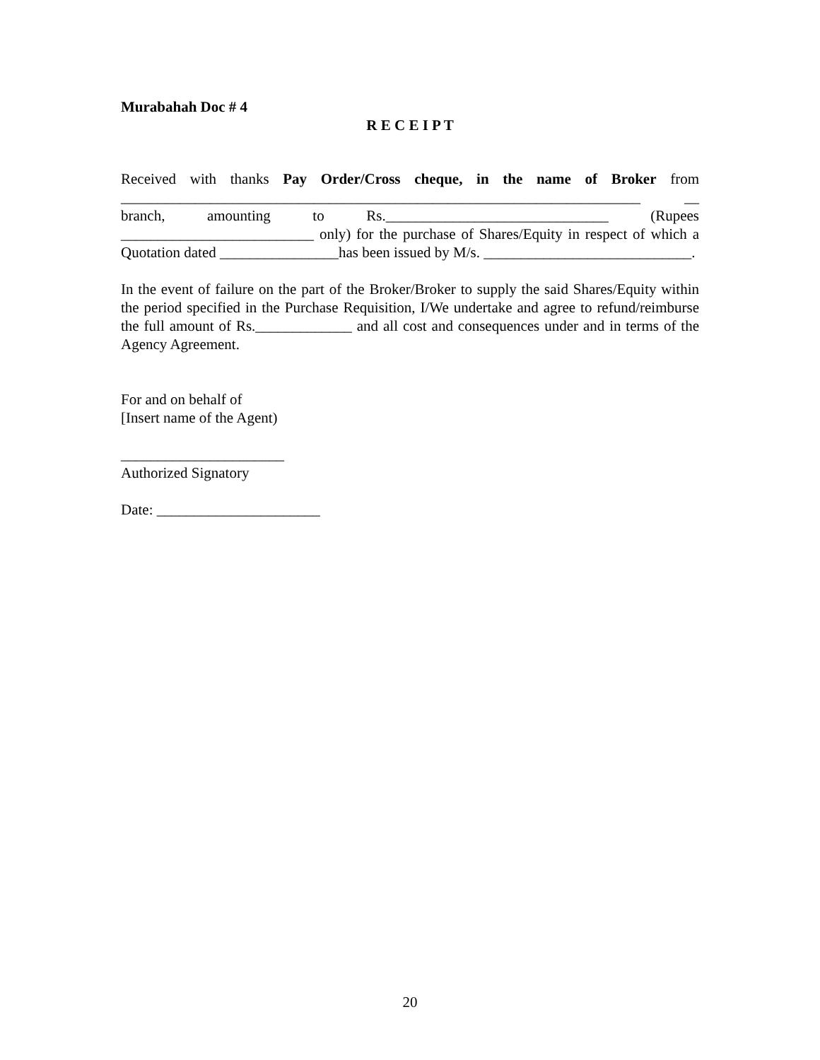Murabahah Doc # 4
R E C E I P T
Received with thanks Pay Order/Cross cheque, in the name of Broker from ______________________________________________________________________ __ branch, amounting to Rs.______________________________ (Rupees __________________________ only) for the purchase of Shares/Equity in respect of which a Quotation dated ________________has been issued by M/s. ____________________________.
In the event of failure on the part of the Broker/Broker to supply the said Shares/Equity within the period specified in the Purchase Requisition, I/We undertake and agree to refund/reimburse the full amount of Rs._____________ and all cost and consequences under and in terms of the Agency Agreement.
For and on behalf of
[Insert name of the Agent)
______________________
Authorized Signatory
Date: ______________________
20